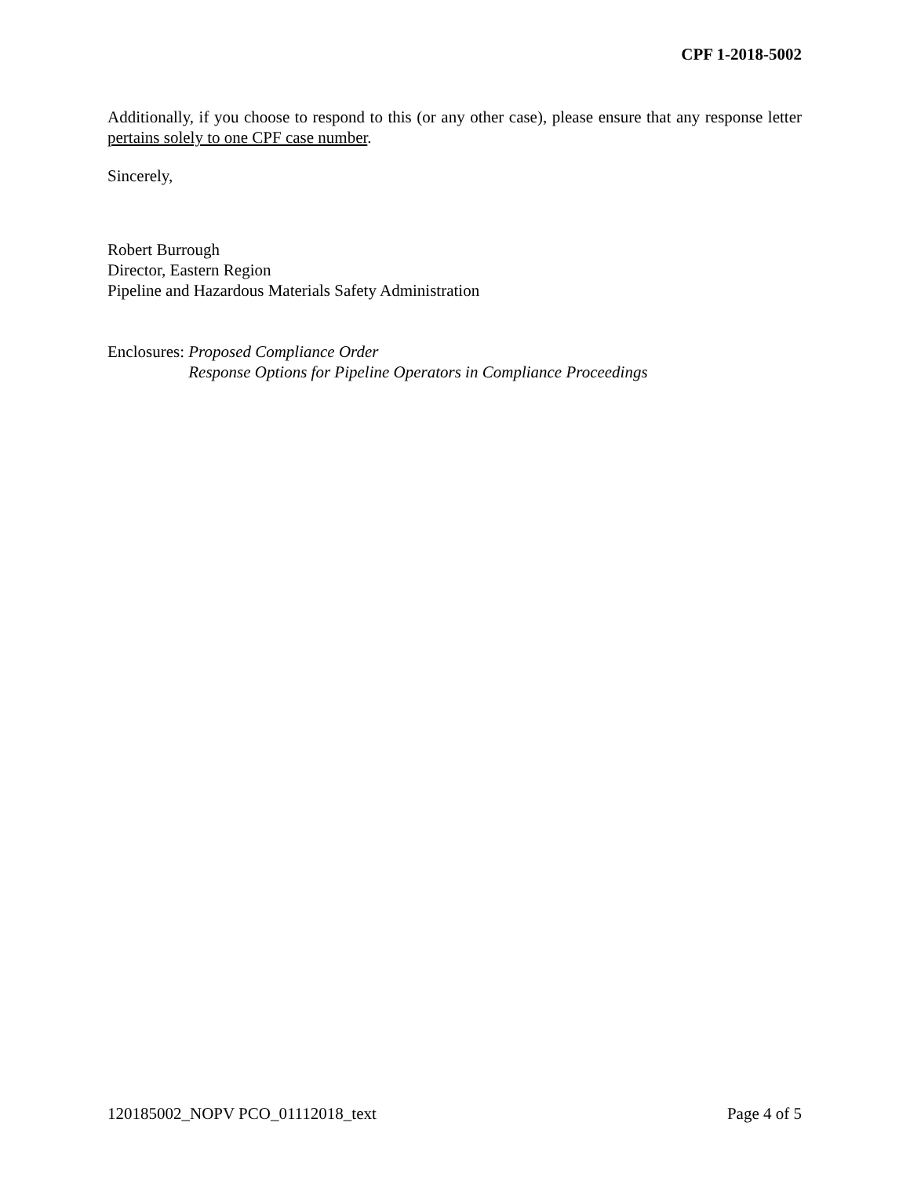CPF 1-2018-5002
Additionally, if you choose to respond to this (or any other case), please ensure that any response letter pertains solely to one CPF case number.
Sincerely,
Robert Burrough
Director, Eastern Region
Pipeline and Hazardous Materials Safety Administration
Enclosures: Proposed Compliance Order
Response Options for Pipeline Operators in Compliance Proceedings
120185002_NOPV PCO_01112018_text Page 4 of 5